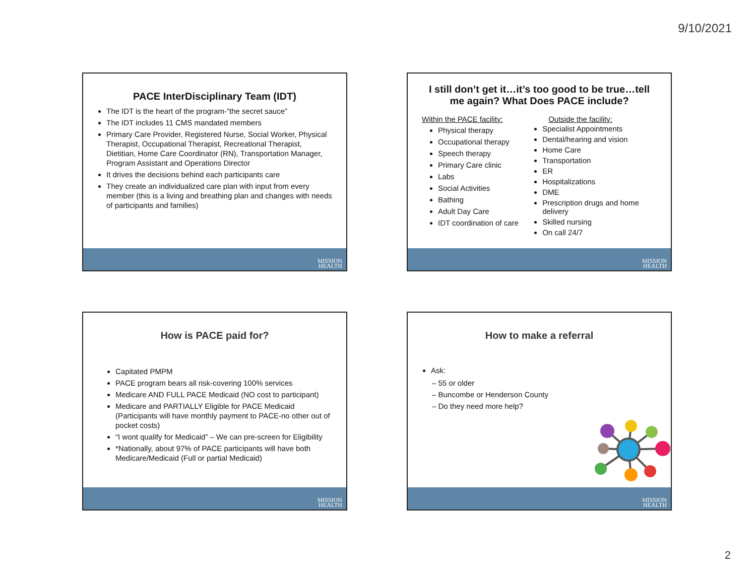9/10/2021
PACE InterDisciplinary Team (IDT)
The IDT is the heart of the program-”the secret sauce”
The IDT includes 11 CMS mandated members
Primary Care Provider, Registered Nurse, Social Worker, Physical Therapist, Occupational Therapist, Recreational Therapist, Dietitian, Home Care Coordinator (RN), Transportation Manager, Program Assistant and Operations Director
It drives the decisions behind each participants care
They create an individualized care plan with input from every member (this is a living and breathing plan and changes with needs of participants and families)
MISSION
HEALTH
I still don’t get it…it’s too good to be true…tell me again? What Does PACE include?
Within the PACE facility:
Physical therapy
Occupational therapy
Speech therapy
Primary Care clinic
Labs
Social Activities
Bathing
Adult Day Care
IDT coordination of care
Outside the facility:
Specialist Appointments
Dental/hearing and vision
Home Care
Transportation
ER
Hospitalizations
DME
Prescription drugs and home delivery
Skilled nursing
On call 24/7
MISSION
HEALTH
How is PACE paid for?
Capitated PMPM
PACE program bears all risk-covering 100% services
Medicare AND FULL PACE Medicaid (NO cost to participant)
Medicare and PARTIALLY Eligible for PACE Medicaid (Participants will have monthly payment to PACE-no other out of pocket costs)
“I wont qualify for Medicaid” – We can pre-screen for Eligibility
*Nationally, about 97% of PACE participants will have both Medicare/Medicaid (Full or partial Medicaid)
MISSION
HEALTH
How to make a referral
Ask:
– 55 or older
– Buncombe or Henderson County
– Do they need more help?
MISSION
HEALTH
2